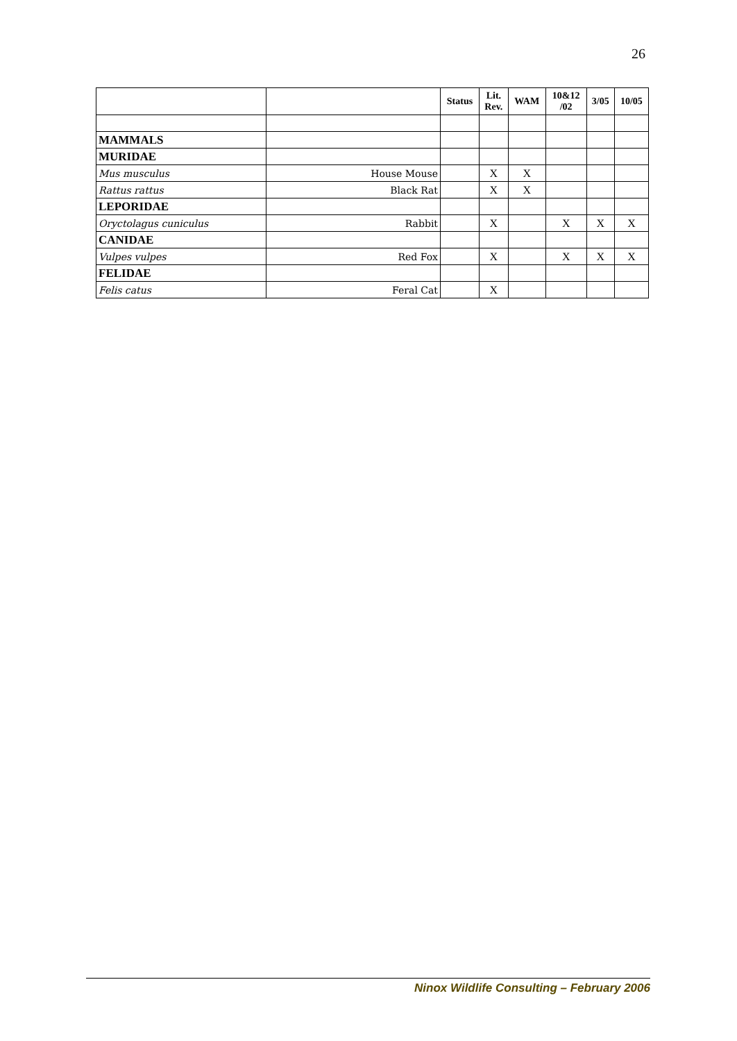26
| | | Status | Lit. Rev. | WAM | 10&12 /02 | 3/05 | 10/05 |
| --- | --- | --- | --- | --- | --- | --- | --- |
| MAMMALS | | | | | | | |
| MURIDAE | | | | | | | |
| Mus musculus | House Mouse | | X | X | | | |
| Rattus rattus | Black Rat | | X | X | | | |
| LEPORIDAE | | | | | | | |
| Oryctolagus cuniculus | Rabbit | | X | | X | X | X |
| CANIDAE | | | | | | | |
| Vulpes vulpes | Red Fox | | X | | X | X | X |
| FELIDAE | | | | | | | |
| Felis catus | Feral Cat | | X | | | | |
Ninox Wildlife Consulting – February 2006